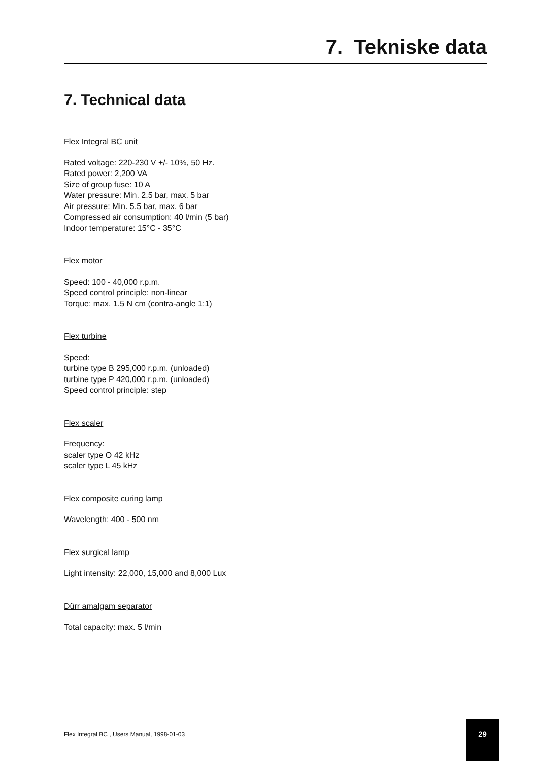7. Tekniske data
7. Technical data
Flex Integral BC unit
Rated voltage: 220-230 V +/- 10%, 50 Hz.
Rated power: 2,200 VA
Size of group fuse: 10 A
Water pressure: Min. 2.5 bar, max. 5 bar
Air pressure: Min. 5.5 bar, max. 6 bar
Compressed air consumption: 40 l/min (5 bar)
Indoor temperature: 15°C - 35°C
Flex motor
Speed: 100 - 40,000 r.p.m.
Speed control principle: non-linear
Torque: max. 1.5 N cm (contra-angle 1:1)
Flex turbine
Speed:
turbine type B 295,000 r.p.m. (unloaded)
turbine type P 420,000 r.p.m. (unloaded)
Speed control principle: step
Flex scaler
Frequency:
scaler type O 42 kHz
scaler type L 45 kHz
Flex composite curing lamp
Wavelength: 400 - 500 nm
Flex surgical lamp
Light intensity: 22,000, 15,000 and 8,000 Lux
Dürr amalgam separator
Total capacity: max. 5 l/min
Flex Integral BC , Users Manual, 1998-01-03
29